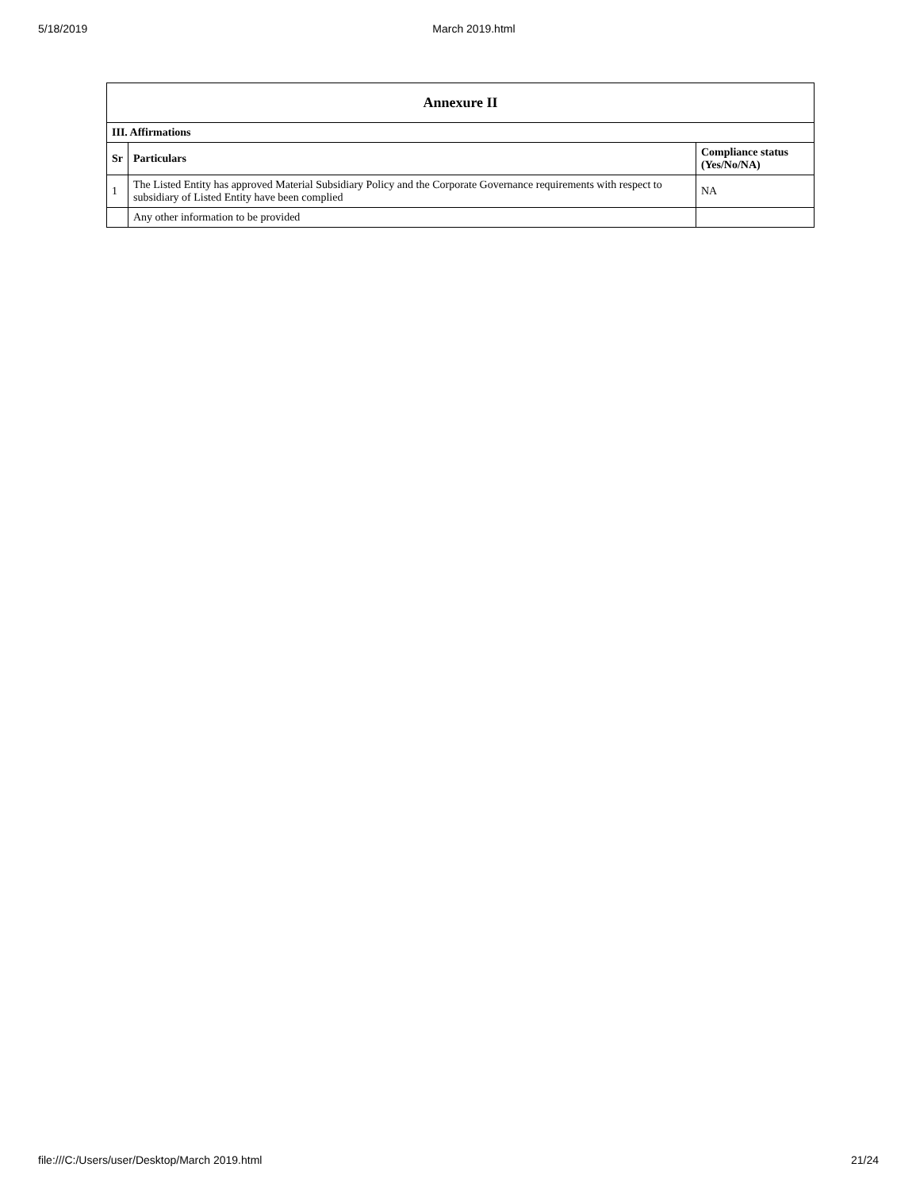5/18/2019 March 2019.html
| Annexure II | | |
| --- | --- | --- |
| III. Affirmations | | |
| Sr | Particulars | Compliance status (Yes/No/NA) |
| 1 | The Listed Entity has approved Material Subsidiary Policy and the Corporate Governance requirements with respect to subsidiary of Listed Entity have been complied | NA |
| | Any other information to be provided | |
file:///C:/Users/user/Desktop/March 2019.html 21/24